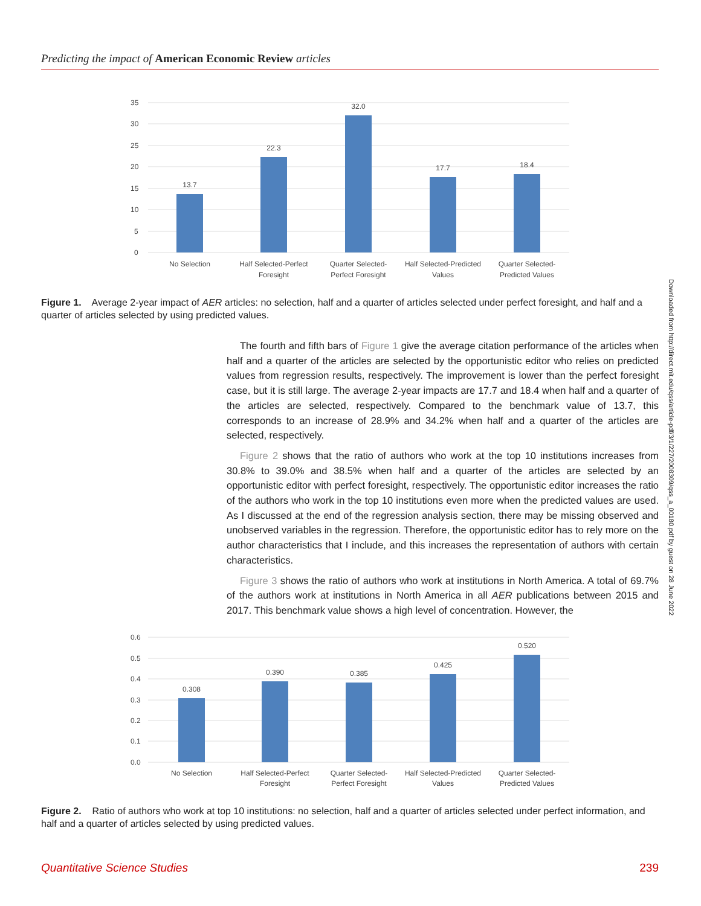Predicting the impact of American Economic Review articles
35
30
25
20
15
10
5
0
13.7
22.3
32.0
17.7
18.4
No Selection
Half Selected-Perfect
Foresight
Quarter Selected-
Perfect Foresight
Half Selected-Predicted
Values
Quarter Selected-
Predicted Values
Figure 1. Average 2-year impact of AER articles: no selection, half and a quarter of articles selected under perfect foresight, and half and a quarter of articles selected by using predicted values.
The fourth and fifth bars of Figure 1 give the average citation performance of the articles when half and a quarter of the articles are selected by the opportunistic editor who relies on predicted values from regression results, respectively. The improvement is lower than the perfect foresight case, but it is still large. The average 2-year impacts are 17.7 and 18.4 when half and a quarter of the articles are selected, respectively. Compared to the benchmark value of 13.7, this corresponds to an increase of 28.9% and 34.2% when half and a quarter of the articles are selected, respectively.
Figure 2 shows that the ratio of authors who work at the top 10 institutions increases from 30.8% to 39.0% and 38.5% when half and a quarter of the articles are selected by an opportunistic editor with perfect foresight, respectively. The opportunistic editor increases the ratio of the authors who work in the top 10 institutions even more when the predicted values are used. As I discussed at the end of the regression analysis section, there may be missing observed and unobserved variables in the regression. Therefore, the opportunistic editor has to rely more on the author characteristics that I include, and this increases the representation of authors with certain characteristics.
Figure 3 shows the ratio of authors who work at institutions in North America. A total of 69.7% of the authors work at institutions in North America in all AER publications between 2015 and 2017. This benchmark value shows a high level of concentration. However, the
Downloaded from http://direct.mit.edu/qss/article-pdf/3/1/227/2008309/qss_a_00180.pdf by guest on 28 June 2022
0.6
0.5
0.4
0.3
0.2
0.1
0.0
0.308
0.390
0.385
0.425
0.520
No Selection
Half Selected-Perfect
Foresight
Quarter Selected-
Perfect Foresight
Half Selected-Predicted
Values
Quarter Selected-
Predicted Values
Figure 2. Ratio of authors who work at top 10 institutions: no selection, half and a quarter of articles selected under perfect information, and half and a quarter of articles selected by using predicted values.
Quantitative Science Studies 239